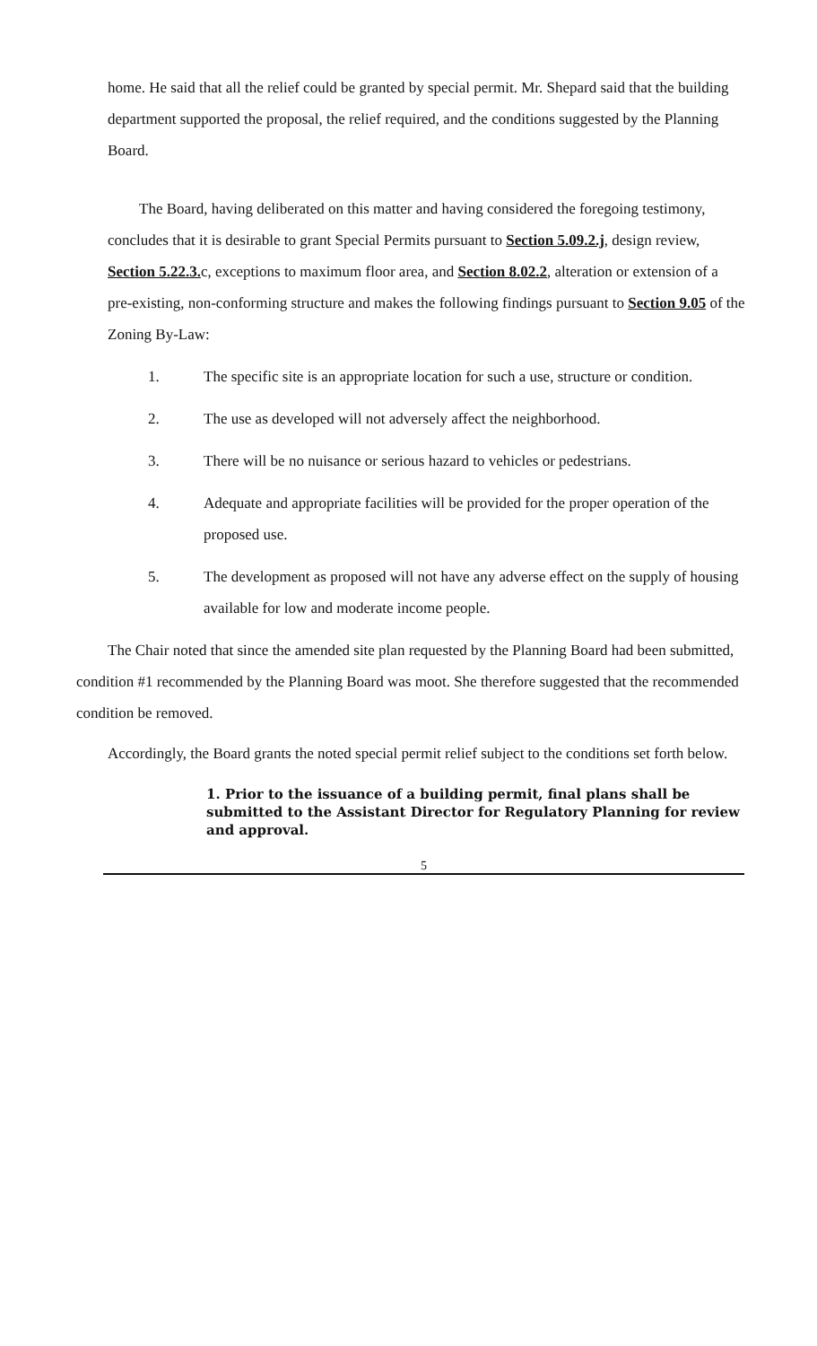home. He said that all the relief could be granted by special permit. Mr. Shepard said that the building department supported the proposal, the relief required, and the conditions suggested by the Planning Board.
The Board, having deliberated on this matter and having considered the foregoing testimony, concludes that it is desirable to grant Special Permits pursuant to Section 5.09.2.j, design review, Section 5.22.3. c, exceptions to maximum floor area, and Section 8.02.2, alteration or extension of a pre-existing, non-conforming structure and makes the following findings pursuant to Section 9.05 of the Zoning By-Law:
1. The specific site is an appropriate location for such a use, structure or condition.
2. The use as developed will not adversely affect the neighborhood.
3. There will be no nuisance or serious hazard to vehicles or pedestrians.
4. Adequate and appropriate facilities will be provided for the proper operation of the proposed use.
5. The development as proposed will not have any adverse effect on the supply of housing available for low and moderate income people.
The Chair noted that since the amended site plan requested by the Planning Board had been submitted, condition #1 recommended by the Planning Board was moot. She therefore suggested that the recommended condition be removed.
Accordingly, the Board grants the noted special permit relief subject to the conditions set forth below.
1. Prior to the issuance of a building permit, final plans shall be submitted to the Assistant Director for Regulatory Planning for review and approval.
5